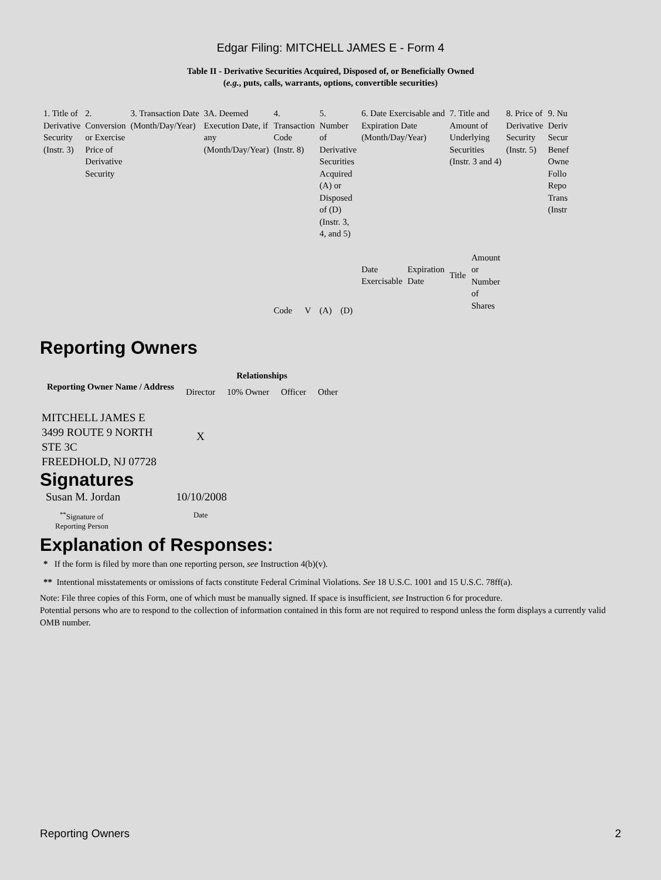Edgar Filing: MITCHELL JAMES E - Form 4
Table II - Derivative Securities Acquired, Disposed of, or Beneficially Owned
(e.g., puts, calls, warrants, options, convertible securities)
| 1. Title of Derivative Security (Instr. 3) | 2. Conversion or Exercise Price of Derivative Security | 3. Transaction Date (Month/Day/Year) | 3A. Deemed Execution Date, if any (Month/Day/Year) | 4. Transaction Code (Instr. 8) | | 5. Number of Derivative Securities Acquired (A) or Disposed of (D) (Instr. 3, 4, and 5) | | 6. Date Exercisable and Expiration Date (Month/Day/Year) | | 7. Title and Amount of Underlying Securities (Instr. 3 and 4) | | 8. Price of Derivative Security (Instr. 5) | 9. Nu Deriv Secur Benef Owne Follo Repo Trans (Instr |
| | | | | Code | V | (A) | (D) | Date Exercisable | Expiration Date | Title | Amount or Number of Shares | | |
Reporting Owners
| Reporting Owner Name / Address | Relationships | | | |
| --- | --- | --- | --- | --- |
| | Director | 10% Owner | Officer | Other |
| MITCHELL JAMES E 3499 ROUTE 9 NORTH STE 3C FREEDHOLD, NJ 07728 | X | | | |
Signatures
Susan M. Jordan 10/10/2008
<sup>**</sup> Signature of
Reporting Person
Date
Explanation of Responses:
* If the form is filed by more than one reporting person, see Instruction 4(b)(v).
** Intentional misstatements or omissions of facts constitute Federal Criminal Violations. See 18 U.S.C. 1001 and 15 U.S.C. 78ff(a).
Note: File three copies of this Form, one of which must be manually signed. If space is insufficient, see Instruction 6 for procedure.
Potential persons who are to respond to the collection of information contained in this form are not required to respond unless the form displays a currently valid OMB number.
Reporting Owners 2